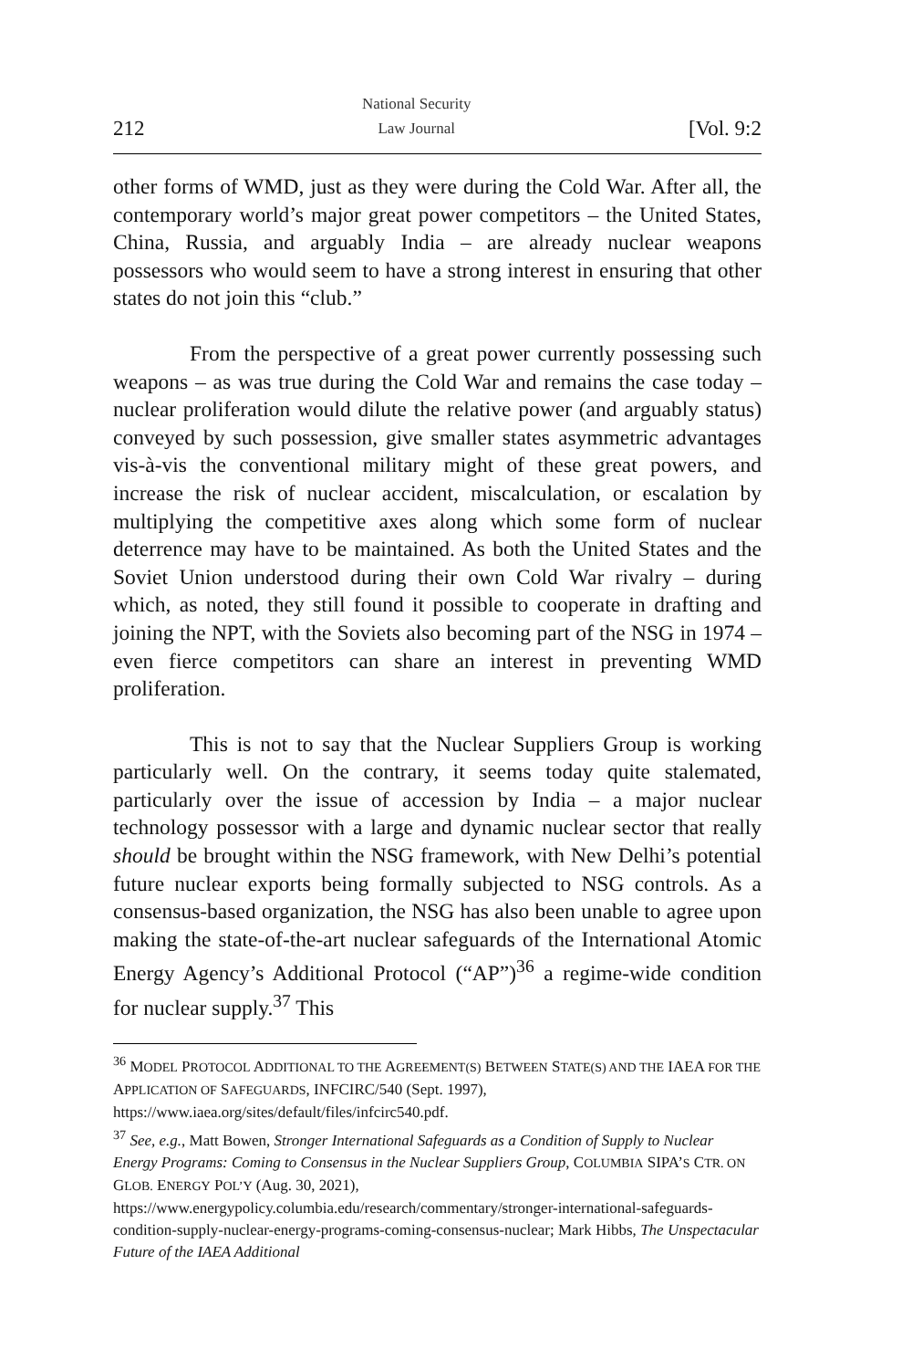212 National Security
Law Journal [Vol. 9:2
other forms of WMD, just as they were during the Cold War. After all, the contemporary world’s major great power competitors – the United States, China, Russia, and arguably India – are already nuclear weapons possessors who would seem to have a strong interest in ensuring that other states do not join this “club.”
From the perspective of a great power currently possessing such weapons – as was true during the Cold War and remains the case today – nuclear proliferation would dilute the relative power (and arguably status) conveyed by such possession, give smaller states asymmetric advantages vis-à-vis the conventional military might of these great powers, and increase the risk of nuclear accident, miscalculation, or escalation by multiplying the competitive axes along which some form of nuclear deterrence may have to be maintained. As both the United States and the Soviet Union understood during their own Cold War rivalry – during which, as noted, they still found it possible to cooperate in drafting and joining the NPT, with the Soviets also becoming part of the NSG in 1974 – even fierce competitors can share an interest in preventing WMD proliferation.
This is not to say that the Nuclear Suppliers Group is working particularly well. On the contrary, it seems today quite stalemated, particularly over the issue of accession by India – a major nuclear technology possessor with a large and dynamic nuclear sector that really should be brought within the NSG framework, with New Delhi’s potential future nuclear exports being formally subjected to NSG controls. As a consensus-based organization, the NSG has also been unable to agree upon making the state-of-the-art nuclear safeguards of the International Atomic Energy Agency’s Additional Protocol (“AP”)<sup>36</sup> a regime-wide condition for nuclear supply.<sup>37</sup> This
<sup>36</sup> MODEL PROTOCOL ADDITIONAL TO THE AGREEMENT(S) BETWEEN STATE(S) AND THE IAEA FOR THE APPLICATION OF SAFEGUARDS, INFCIRC/540 (Sept. 1997), https://www.iaea.org/sites/default/files/infcirc540.pdf.
<sup>37</sup> See, e.g., Matt Bowen, Stronger International Safeguards as a Condition of Supply to Nuclear Energy Programs: Coming to Consensus in the Nuclear Suppliers Group, COLUMBIA SIPA’S CTR. ON GLOB. ENERGY POL’Y (Aug. 30, 2021), https://www.energypolicy.columbia.edu/research/commentary/stronger-international-safeguards-condition-supply-nuclear-energy-programs-coming-consensus-nuclear; Mark Hibbs, The Unspectacular Future of the IAEA Additional